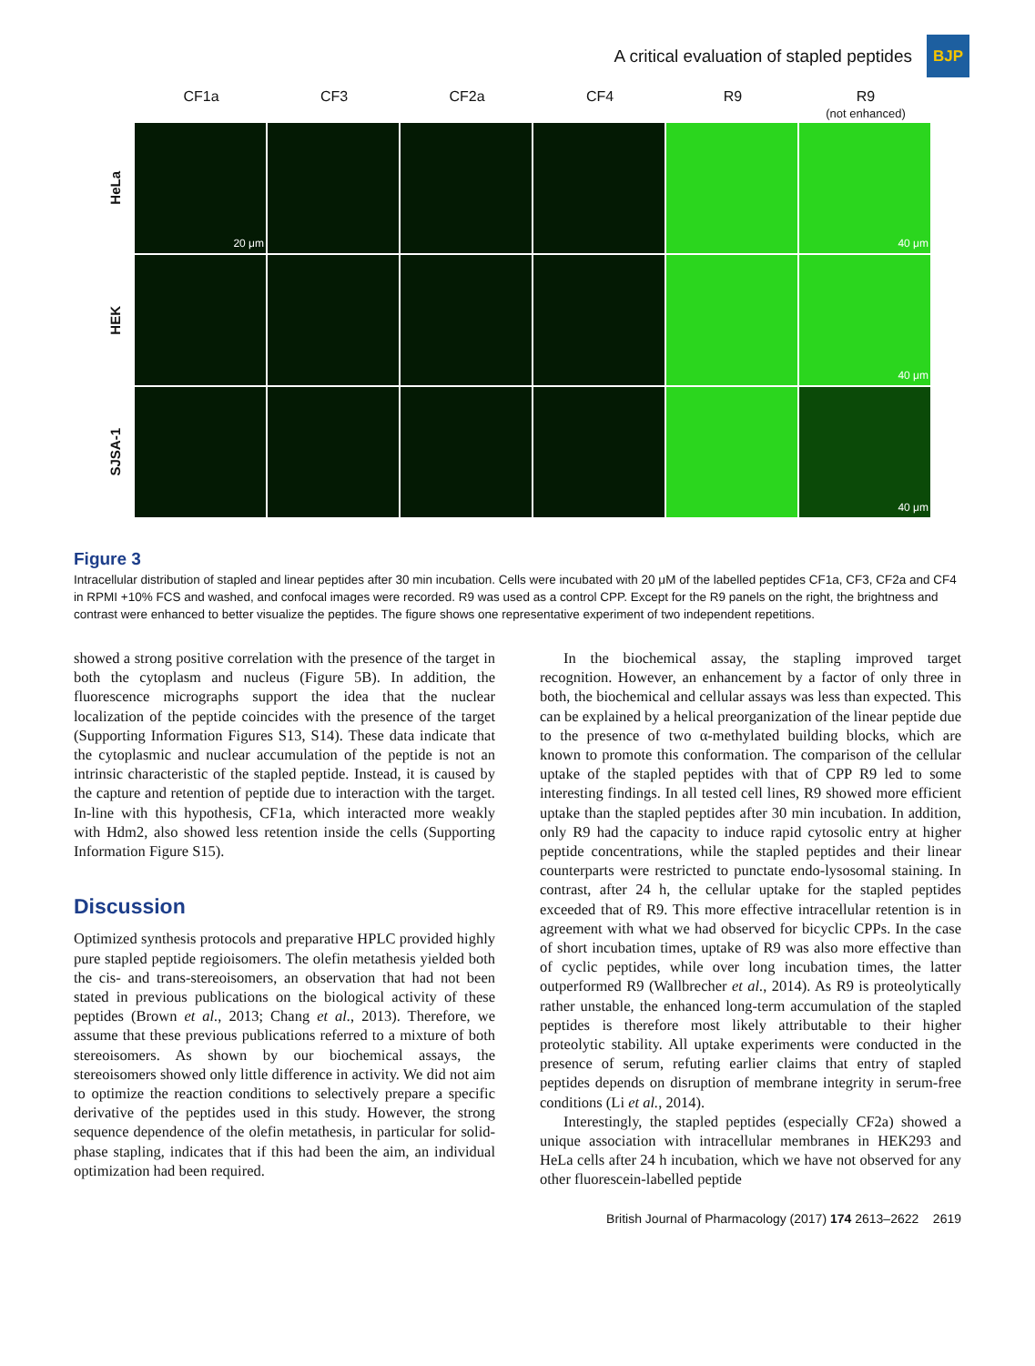A critical evaluation of stapled peptides
BJP
CF1a
CF3
CF2a
CF4
R9
R9
(not enhanced)
HeLa
20 μm
40 μm
HEK
40 μm
SJSA-1
40 μm
Figure 3
Intracellular distribution of stapled and linear peptides after 30 min incubation. Cells were incubated with 20 μM of the labelled peptides CF1a, CF3, CF2a and CF4 in RPMI +10% FCS and washed, and confocal images were recorded. R9 was used as a control CPP. Except for the R9 panels on the right, the brightness and contrast were enhanced to better visualize the peptides. The figure shows one representative experiment of two independent repetitions.
showed a strong positive correlation with the presence of the target in both the cytoplasm and nucleus (Figure 5B). In addition, the fluorescence micrographs support the idea that the nuclear localization of the peptide coincides with the presence of the target (Supporting Information Figures S13, S14). These data indicate that the cytoplasmic and nuclear accumulation of the peptide is not an intrinsic characteristic of the stapled peptide. Instead, it is caused by the capture and retention of peptide due to interaction with the target. In-line with this hypothesis, CF1a, which interacted more weakly with Hdm2, also showed less retention inside the cells (Supporting Information Figure S15).
Discussion
Optimized synthesis protocols and preparative HPLC provided highly pure stapled peptide regioisomers. The olefin metathesis yielded both the cis- and trans-stereoisomers, an observation that had not been stated in previous publications on the biological activity of these peptides (Brown et al., 2013; Chang et al., 2013). Therefore, we assume that these previous publications referred to a mixture of both stereoisomers. As shown by our biochemical assays, the stereoisomers showed only little difference in activity. We did not aim to optimize the reaction conditions to selectively prepare a specific derivative of the peptides used in this study. However, the strong sequence dependence of the olefin metathesis, in particular for solid-phase stapling, indicates that if this had been the aim, an individual optimization had been required.
In the biochemical assay, the stapling improved target recognition. However, an enhancement by a factor of only three in both, the biochemical and cellular assays was less than expected. This can be explained by a helical preorganization of the linear peptide due to the presence of two α-methylated building blocks, which are known to promote this conformation. The comparison of the cellular uptake of the stapled peptides with that of CPP R9 led to some interesting findings. In all tested cell lines, R9 showed more efficient uptake than the stapled peptides after 30 min incubation. In addition, only R9 had the capacity to induce rapid cytosolic entry at higher peptide concentrations, while the stapled peptides and their linear counterparts were restricted to punctate endo-lysosomal staining. In contrast, after 24 h, the cellular uptake for the stapled peptides exceeded that of R9. This more effective intracellular retention is in agreement with what we had observed for bicyclic CPPs. In the case of short incubation times, uptake of R9 was also more effective than of cyclic peptides, while over long incubation times, the latter outperformed R9 (Wallbrecher et al., 2014). As R9 is proteolytically rather unstable, the enhanced long-term accumulation of the stapled peptides is therefore most likely attributable to their higher proteolytic stability. All uptake experiments were conducted in the presence of serum, refuting earlier claims that entry of stapled peptides depends on disruption of membrane integrity in serum-free conditions (Li et al., 2014).
Interestingly, the stapled peptides (especially CF2a) showed a unique association with intracellular membranes in HEK293 and HeLa cells after 24 h incubation, which we have not observed for any other fluorescein-labelled peptide
British Journal of Pharmacology (2017) 174 2613–2622 2619